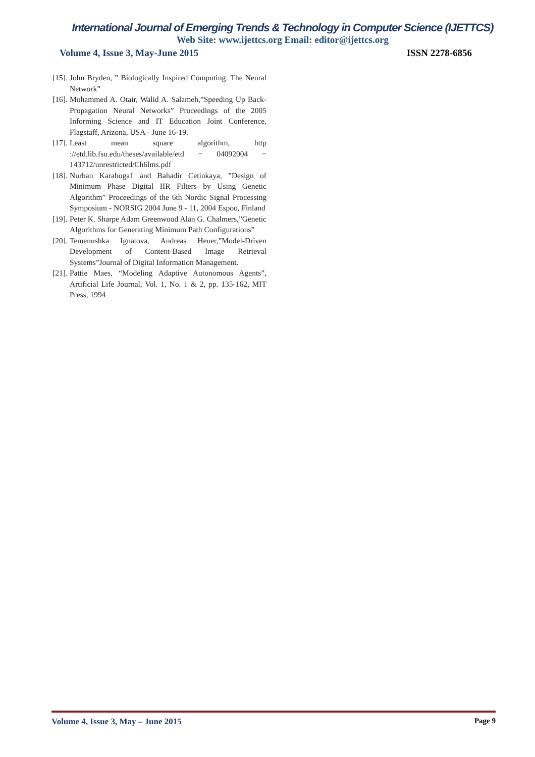International Journal of Emerging Trends & Technology in Computer Science (IJETTCS)
Web Site: www.ijettcs.org Email: editor@ijettcs.org
Volume 4, Issue 3, May-June 2015 ISSN 2278-6856
[15]. John Bryden, ” Biologically Inspired Computing: The Neural Network”
[16]. Mohammed A. Otair, Walid A. Salameh,”Speeding Up Back-Propagation Neural Networks” Proceedings of the 2005 Informing Science and IT Education Joint Conference, Flagstaff, Arizona, USA - June 16-19.
[17]. Least mean square algorithm, http ://etd.lib.fsu.edu/theses/available/etd − 04092004 − 143712/unrestricted/Ch6lms.pdf
[18]. Nurhan Karaboga1 and Bahadir Cetinkaya, ”Design of Minimum Phase Digital IIR Filters by Using Genetic Algorithm” Proceedings of the 6th Nordic Signal Processing Symposium - NORSIG 2004 June 9 - 11, 2004 Espoo, Finland
[19]. Peter K. Sharpe Adam Greenwood Alan G. Chalmers,”Genetic Algorithms for Generating Minimum Path Configurations”
[20]. Temenushka Ignatova, Andreas Heuer,”Model-Driven Development of Content-Based Image Retrieval Systems”Journal of Digital Information Management.
[21]. Pattie Maes, “Modeling Adaptive Autonomous Agents”, Artificial Life Journal, Vol. 1, No. 1 & 2, pp. 135-162, MIT Press, 1994
Volume 4, Issue 3, May – June 2015 Page 9